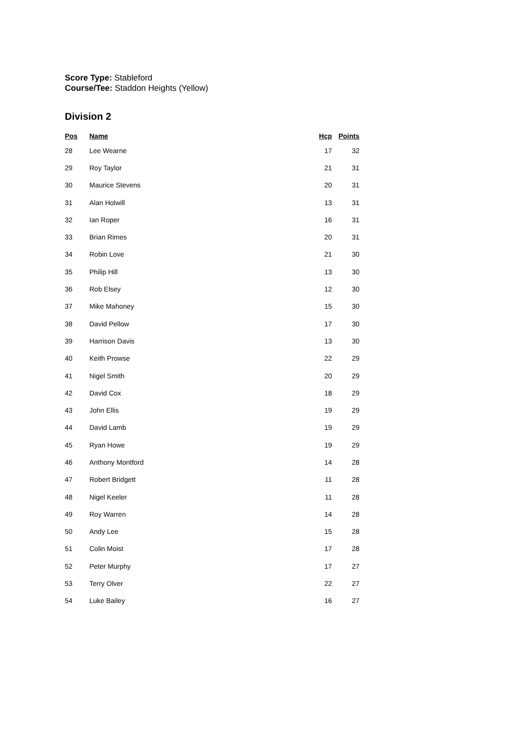Score Type: Stableford
Course/Tee: Staddon Heights (Yellow)
Division 2
| Pos | Name | Hcp | Points |
| --- | --- | --- | --- |
| 28 | Lee Wearne | 17 | 32 |
| 29 | Roy Taylor | 21 | 31 |
| 30 | Maurice Stevens | 20 | 31 |
| 31 | Alan Holwill | 13 | 31 |
| 32 | Ian Roper | 16 | 31 |
| 33 | Brian Rimes | 20 | 31 |
| 34 | Robin Love | 21 | 30 |
| 35 | Philip Hill | 13 | 30 |
| 36 | Rob Elsey | 12 | 30 |
| 37 | Mike Mahoney | 15 | 30 |
| 38 | David Pellow | 17 | 30 |
| 39 | Harrison Davis | 13 | 30 |
| 40 | Keith Prowse | 22 | 29 |
| 41 | Nigel Smith | 20 | 29 |
| 42 | David Cox | 18 | 29 |
| 43 | John Ellis | 19 | 29 |
| 44 | David Lamb | 19 | 29 |
| 45 | Ryan Howe | 19 | 29 |
| 46 | Anthony Montford | 14 | 28 |
| 47 | Robert Bridgett | 11 | 28 |
| 48 | Nigel Keeler | 11 | 28 |
| 49 | Roy Warren | 14 | 28 |
| 50 | Andy Lee | 15 | 28 |
| 51 | Colin Moist | 17 | 28 |
| 52 | Peter Murphy | 17 | 27 |
| 53 | Terry Olver | 22 | 27 |
| 54 | Luke Bailey | 16 | 27 |